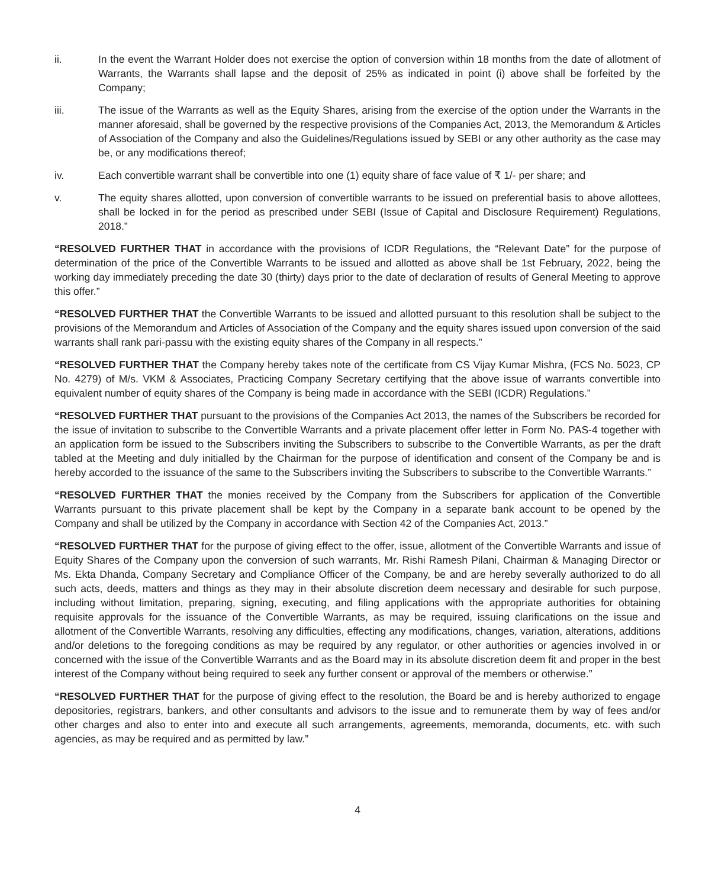ii. In the event the Warrant Holder does not exercise the option of conversion within 18 months from the date of allotment of Warrants, the Warrants shall lapse and the deposit of 25% as indicated in point (i) above shall be forfeited by the Company;
iii. The issue of the Warrants as well as the Equity Shares, arising from the exercise of the option under the Warrants in the manner aforesaid, shall be governed by the respective provisions of the Companies Act, 2013, the Memorandum & Articles of Association of the Company and also the Guidelines/Regulations issued by SEBI or any other authority as the case may be, or any modifications thereof;
iv. Each convertible warrant shall be convertible into one (1) equity share of face value of ₹ 1/- per share; and
v. The equity shares allotted, upon conversion of convertible warrants to be issued on preferential basis to above allottees, shall be locked in for the period as prescribed under SEBI (Issue of Capital and Disclosure Requirement) Regulations, 2018.”
“RESOLVED FURTHER THAT in accordance with the provisions of ICDR Regulations, the “Relevant Date” for the purpose of determination of the price of the Convertible Warrants to be issued and allotted as above shall be 1st February, 2022, being the working day immediately preceding the date 30 (thirty) days prior to the date of declaration of results of General Meeting to approve this offer.”
“RESOLVED FURTHER THAT the Convertible Warrants to be issued and allotted pursuant to this resolution shall be subject to the provisions of the Memorandum and Articles of Association of the Company and the equity shares issued upon conversion of the said warrants shall rank pari-passu with the existing equity shares of the Company in all respects.”
“RESOLVED FURTHER THAT the Company hereby takes note of the certificate from CS Vijay Kumar Mishra, (FCS No. 5023, CP No. 4279) of M/s. VKM & Associates, Practicing Company Secretary certifying that the above issue of warrants convertible into equivalent number of equity shares of the Company is being made in accordance with the SEBI (ICDR) Regulations.”
“RESOLVED FURTHER THAT pursuant to the provisions of the Companies Act 2013, the names of the Subscribers be recorded for the issue of invitation to subscribe to the Convertible Warrants and a private placement offer letter in Form No. PAS-4 together with an application form be issued to the Subscribers inviting the Subscribers to subscribe to the Convertible Warrants, as per the draft tabled at the Meeting and duly initialled by the Chairman for the purpose of identification and consent of the Company be and is hereby accorded to the issuance of the same to the Subscribers inviting the Subscribers to subscribe to the Convertible Warrants.”
“RESOLVED FURTHER THAT the monies received by the Company from the Subscribers for application of the Convertible Warrants pursuant to this private placement shall be kept by the Company in a separate bank account to be opened by the Company and shall be utilized by the Company in accordance with Section 42 of the Companies Act, 2013.”
“RESOLVED FURTHER THAT for the purpose of giving effect to the offer, issue, allotment of the Convertible Warrants and issue of Equity Shares of the Company upon the conversion of such warrants, Mr. Rishi Ramesh Pilani, Chairman & Managing Director or Ms. Ekta Dhanda, Company Secretary and Compliance Officer of the Company, be and are hereby severally authorized to do all such acts, deeds, matters and things as they may in their absolute discretion deem necessary and desirable for such purpose, including without limitation, preparing, signing, executing, and filing applications with the appropriate authorities for obtaining requisite approvals for the issuance of the Convertible Warrants, as may be required, issuing clarifications on the issue and allotment of the Convertible Warrants, resolving any difficulties, effecting any modifications, changes, variation, alterations, additions and/or deletions to the foregoing conditions as may be required by any regulator, or other authorities or agencies involved in or concerned with the issue of the Convertible Warrants and as the Board may in its absolute discretion deem fit and proper in the best interest of the Company without being required to seek any further consent or approval of the members or otherwise.”
“RESOLVED FURTHER THAT for the purpose of giving effect to the resolution, the Board be and is hereby authorized to engage depositories, registrars, bankers, and other consultants and advisors to the issue and to remunerate them by way of fees and/or other charges and also to enter into and execute all such arrangements, agreements, memoranda, documents, etc. with such agencies, as may be required and as permitted by law.”
4